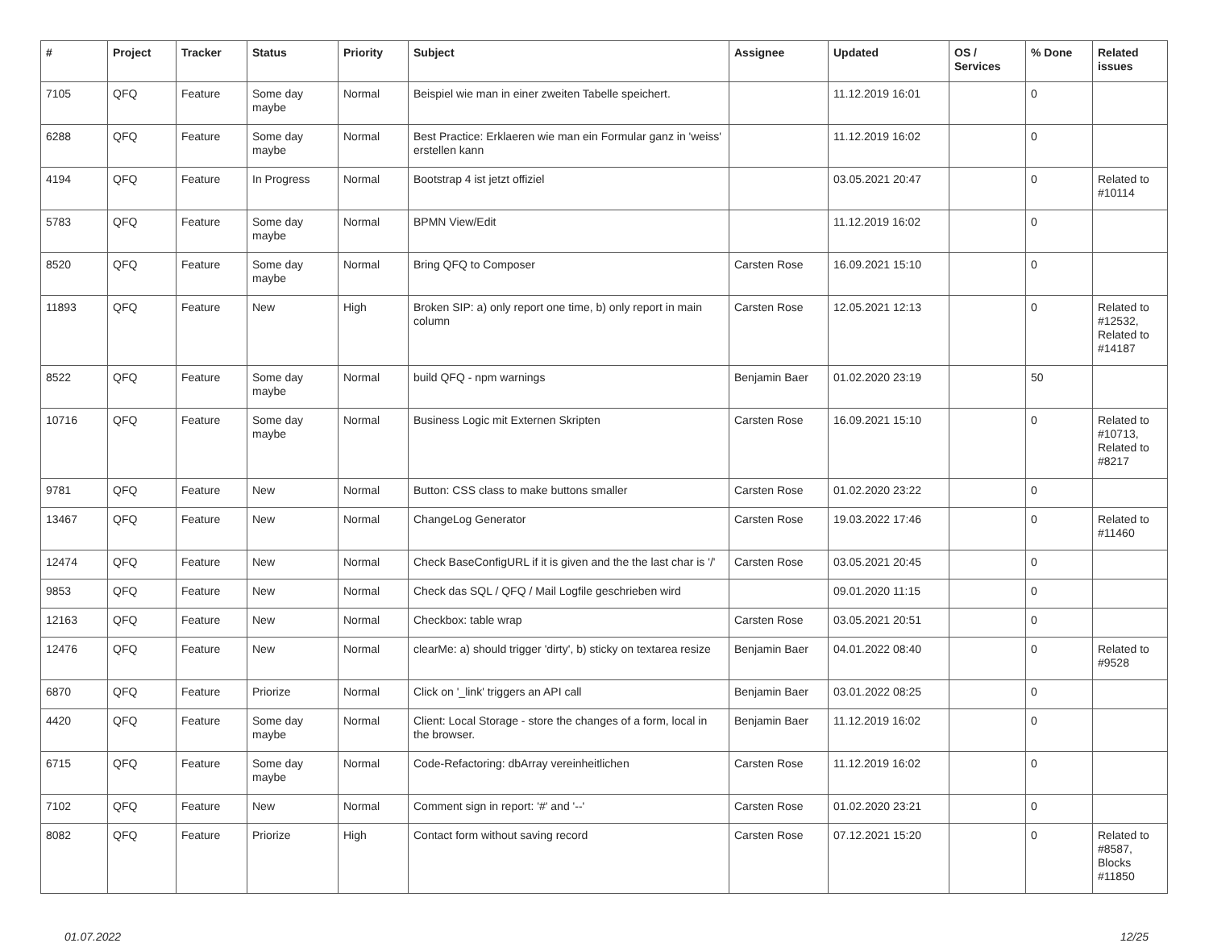| # | Project | Tracker | Status | Priority | Subject | Assignee | Updated | OS / Services | % Done | Related issues |
| --- | --- | --- | --- | --- | --- | --- | --- | --- | --- | --- |
| 7105 | QFQ | Feature | Some day maybe | Normal | Beispiel wie man in einer zweiten Tabelle speichert. | | 11.12.2019 16:01 | | 0 | |
| 6288 | QFQ | Feature | Some day maybe | Normal | Best Practice: Erklaeren wie man ein Formular ganz in 'weiss' erstellen kann | | 11.12.2019 16:02 | | 0 | |
| 4194 | QFQ | Feature | In Progress | Normal | Bootstrap 4 ist jetzt offiziel | | 03.05.2021 20:47 | | 0 | Related to #10114 |
| 5783 | QFQ | Feature | Some day maybe | Normal | BPMN View/Edit | | 11.12.2019 16:02 | | 0 | |
| 8520 | QFQ | Feature | Some day maybe | Normal | Bring QFQ to Composer | Carsten Rose | 16.09.2021 15:10 | | 0 | |
| 11893 | QFQ | Feature | New | High | Broken SIP: a) only report one time, b) only report in main column | Carsten Rose | 12.05.2021 12:13 | | 0 | Related to #12532, Related to #14187 |
| 8522 | QFQ | Feature | Some day maybe | Normal | build QFQ - npm warnings | Benjamin Baer | 01.02.2020 23:19 | | 50 | |
| 10716 | QFQ | Feature | Some day maybe | Normal | Business Logic mit Externen Skripten | Carsten Rose | 16.09.2021 15:10 | | 0 | Related to #10713, Related to #8217 |
| 9781 | QFQ | Feature | New | Normal | Button: CSS class to make buttons smaller | Carsten Rose | 01.02.2020 23:22 | | 0 | |
| 13467 | QFQ | Feature | New | Normal | ChangeLog Generator | Carsten Rose | 19.03.2022 17:46 | | 0 | Related to #11460 |
| 12474 | QFQ | Feature | New | Normal | Check BaseConfigURL if it is given and the the last char is '/' | Carsten Rose | 03.05.2021 20:45 | | 0 | |
| 9853 | QFQ | Feature | New | Normal | Check das SQL / QFQ / Mail Logfile geschrieben wird | | 09.01.2020 11:15 | | 0 | |
| 12163 | QFQ | Feature | New | Normal | Checkbox: table wrap | Carsten Rose | 03.05.2021 20:51 | | 0 | |
| 12476 | QFQ | Feature | New | Normal | clearMe: a) should trigger 'dirty', b) sticky on textarea resize | Benjamin Baer | 04.01.2022 08:40 | | 0 | Related to #9528 |
| 6870 | QFQ | Feature | Priorize | Normal | Click on '_link' triggers an API call | Benjamin Baer | 03.01.2022 08:25 | | 0 | |
| 4420 | QFQ | Feature | Some day maybe | Normal | Client: Local Storage - store the changes of a form, local in the browser. | Benjamin Baer | 11.12.2019 16:02 | | 0 | |
| 6715 | QFQ | Feature | Some day maybe | Normal | Code-Refactoring: dbArray vereinheitlichen | Carsten Rose | 11.12.2019 16:02 | | 0 | |
| 7102 | QFQ | Feature | New | Normal | Comment sign in report: '#' and '--' | Carsten Rose | 01.02.2020 23:21 | | 0 | |
| 8082 | QFQ | Feature | Priorize | High | Contact form without saving record | Carsten Rose | 07.12.2021 15:20 | | 0 | Related to #8587, Blocks #11850 |
01.07.2022 12/25